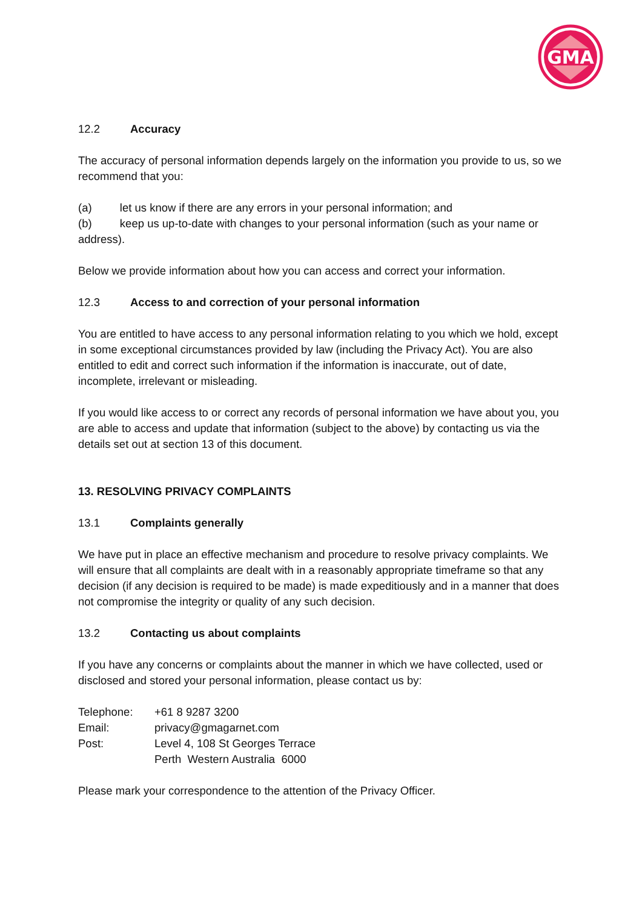GMA
12.2 Accuracy
The accuracy of personal information depends largely on the information you provide to us, so we recommend that you:
(a) let us know if there are any errors in your personal information; and
(b) keep us up-to-date with changes to your personal information (such as your name or address).
Below we provide information about how you can access and correct your information.
12.3 Access to and correction of your personal information
You are entitled to have access to any personal information relating to you which we hold, except in some exceptional circumstances provided by law (including the Privacy Act). You are also entitled to edit and correct such information if the information is inaccurate, out of date, incomplete, irrelevant or misleading.
If you would like access to or correct any records of personal information we have about you, you are able to access and update that information (subject to the above) by contacting us via the details set out at section 13 of this document.
13. RESOLVING PRIVACY COMPLAINTS
13.1 Complaints generally
We have put in place an effective mechanism and procedure to resolve privacy complaints. We will ensure that all complaints are dealt with in a reasonably appropriate timeframe so that any decision (if any decision is required to be made) is made expeditiously and in a manner that does not compromise the integrity or quality of any such decision.
13.2 Contacting us about complaints
If you have any concerns or complaints about the manner in which we have collected, used or disclosed and stored your personal information, please contact us by:
| Telephone: | +61 8 9287 3200 |
| Email: | privacy@gmagarnet.com |
| Post: | Level 4, 108 St Georges Terrace Perth Western Australia 6000 |
Please mark your correspondence to the attention of the Privacy Officer.